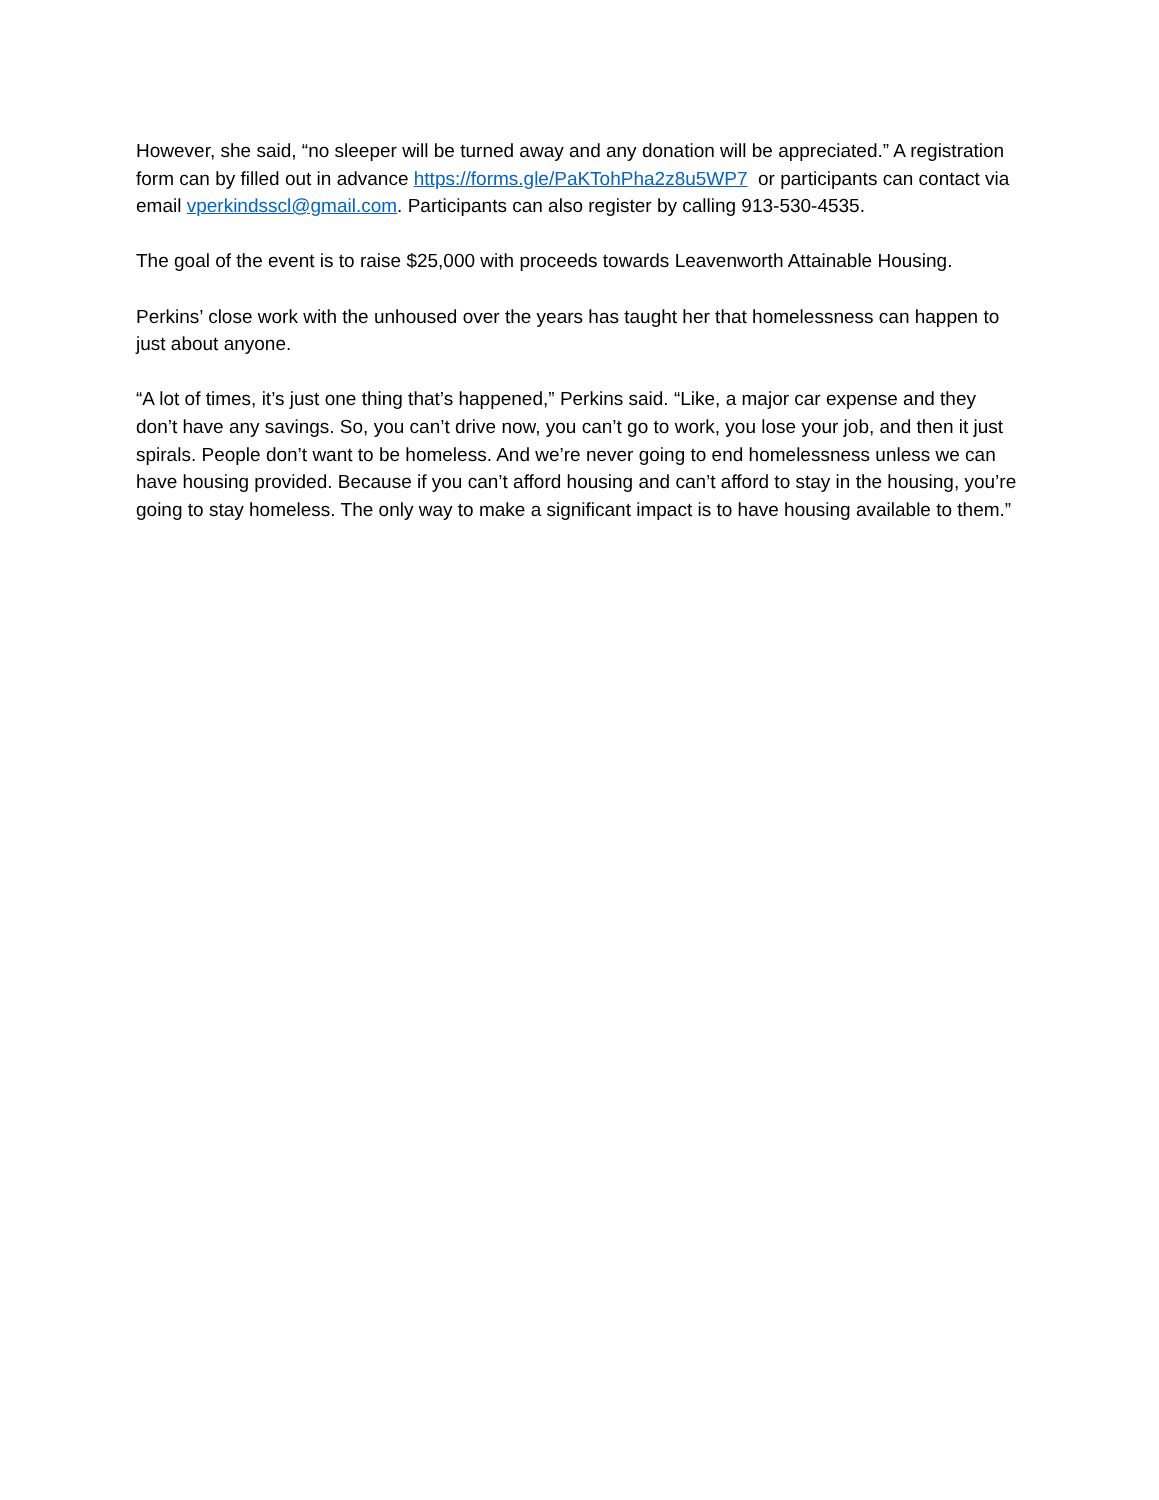However, she said, “no sleeper will be turned away and any donation will be appreciated.” A registration form can by filled out in advance https://forms.gle/PaKTohPha2z8u5WP7 or participants can contact via email vperkindsscl@gmail.com. Participants can also register by calling 913-530-4535.
The goal of the event is to raise $25,000 with proceeds towards Leavenworth Attainable Housing.
Perkins’ close work with the unhoused over the years has taught her that homelessness can happen to just about anyone.
“A lot of times, it’s just one thing that’s happened,” Perkins said. “Like, a major car expense and they don’t have any savings. So, you can’t drive now, you can’t go to work, you lose your job, and then it just spirals. People don’t want to be homeless. And we’re never going to end homelessness unless we can have housing provided. Because if you can’t afford housing and can’t afford to stay in the housing, you’re going to stay homeless. The only way to make a significant impact is to have housing available to them.”